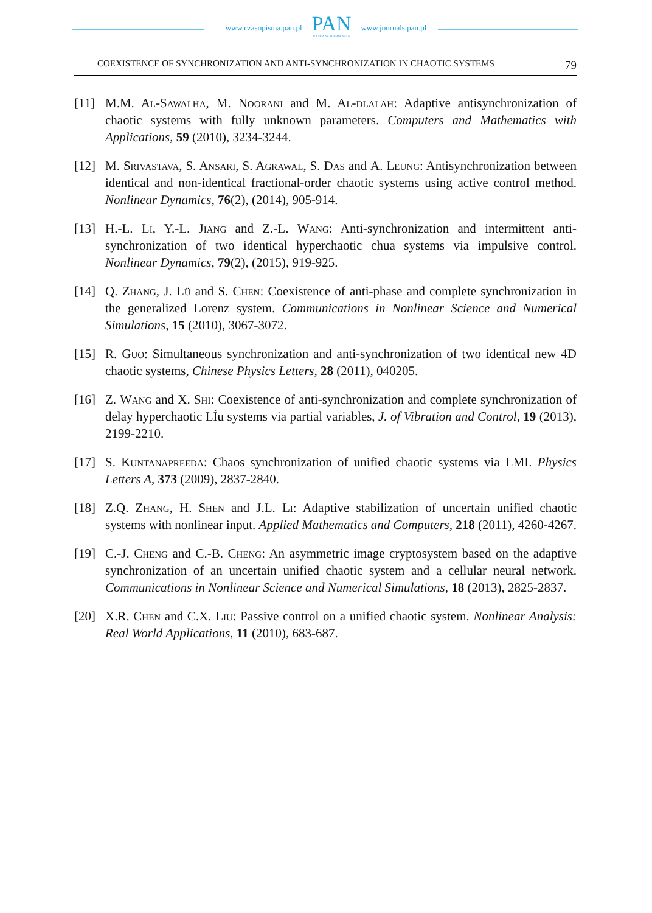www.czasopisma.pan.pl
PAN
POLSKA AKADEMIA NAUK
www.journals.pan.pl
COEXISTENCE OF SYNCHRONIZATION AND ANTI-SYNCHRONIZATION IN CHAOTIC SYSTEMS 79
[11] M.M. Al-Sawalha, M. Noorani and M. Al-dlalah: Adaptive antisynchronization of chaotic systems with fully unknown parameters. Computers and Mathematics with Applications, 59 (2010), 3234-3244.
[12] M. Srivastava, S. Ansari, S. Agrawal, S. Das and A. Leung: Antisynchronization between identical and non-identical fractional-order chaotic systems using active control method. Nonlinear Dynamics, 76(2), (2014), 905-914.
[13] H.-L. Li, Y.-L. Jiang and Z.-L. Wang: Anti-synchronization and intermittent anti-synchronization of two identical hyperchaotic chua systems via impulsive control. Nonlinear Dynamics, 79(2), (2015), 919-925.
[14] Q. Zhang, J. Lü and S. Chen: Coexistence of anti-phase and complete synchronization in the generalized Lorenz system. Communications in Nonlinear Science and Numerical Simulations, 15 (2010), 3067-3072.
[15] R. Guo: Simultaneous synchronization and anti-synchronization of two identical new 4D chaotic systems, Chinese Physics Letters, 28 (2011), 040205.
[16] Z. Wang and X. Shi: Coexistence of anti-synchronization and complete synchronization of delay hyperchaotic LÍu systems via partial variables, J. of Vibration and Control, 19 (2013), 2199-2210.
[17] S. Kuntanapreeda: Chaos synchronization of unified chaotic systems via LMI. Physics Letters A, 373 (2009), 2837-2840.
[18] Z.Q. Zhang, H. Shen and J.L. Li: Adaptive stabilization of uncertain unified chaotic systems with nonlinear input. Applied Mathematics and Computers, 218 (2011), 4260-4267.
[19] C.-J. Cheng and C.-B. Cheng: An asymmetric image cryptosystem based on the adaptive synchronization of an uncertain unified chaotic system and a cellular neural network. Communications in Nonlinear Science and Numerical Simulations, 18 (2013), 2825-2837.
[20] X.R. Chen and C.X. Liu: Passive control on a unified chaotic system. Nonlinear Analysis: Real World Applications, 11 (2010), 683-687.